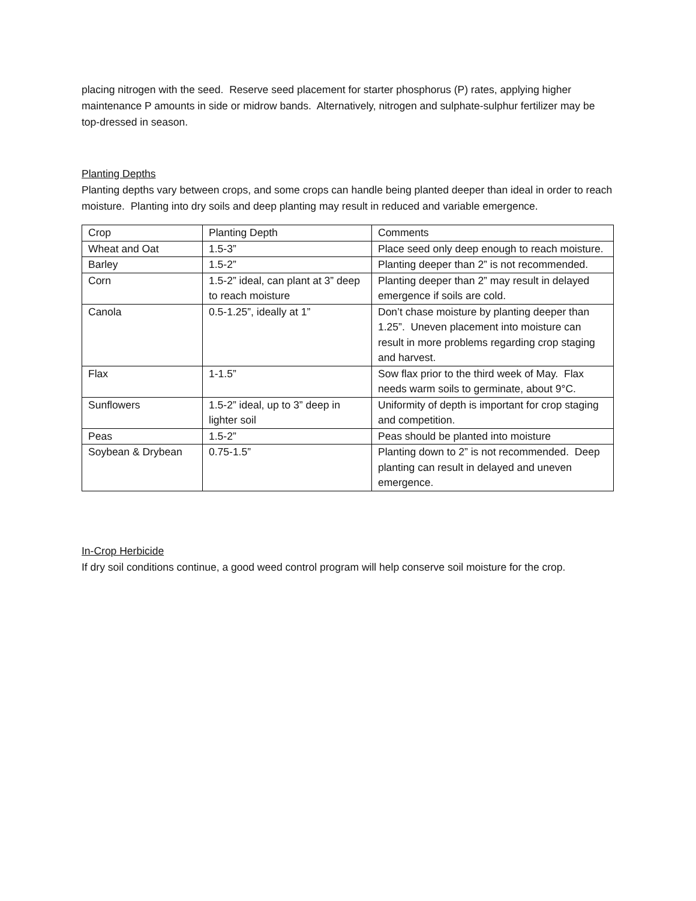placing nitrogen with the seed. Reserve seed placement for starter phosphorus (P) rates, applying higher maintenance P amounts in side or midrow bands. Alternatively, nitrogen and sulphate-sulphur fertilizer may be top-dressed in season.
Planting Depths
Planting depths vary between crops, and some crops can handle being planted deeper than ideal in order to reach moisture. Planting into dry soils and deep planting may result in reduced and variable emergence.
| Crop | Planting Depth | Comments |
| Wheat and Oat | 1.5-3” | Place seed only deep enough to reach moisture. |
| Barley | 1.5-2” | Planting deeper than 2” is not recommended. |
| Corn | 1.5-2” ideal, can plant at 3” deep to reach moisture | Planting deeper than 2” may result in delayed emergence if soils are cold. |
| Canola | 0.5-1.25”, ideally at 1” | Don’t chase moisture by planting deeper than 1.25”. Uneven placement into moisture can result in more problems regarding crop staging and harvest. |
| Flax | 1-1.5” | Sow flax prior to the third week of May. Flax needs warm soils to germinate, about 9°C. |
| Sunflowers | 1.5-2” ideal, up to 3” deep in lighter soil | Uniformity of depth is important for crop staging and competition. |
| Peas | 1.5-2” | Peas should be planted into moisture |
| Soybean & Drybean | 0.75-1.5” | Planting down to 2” is not recommended. Deep planting can result in delayed and uneven emergence. |
In-Crop Herbicide
If dry soil conditions continue, a good weed control program will help conserve soil moisture for the crop.